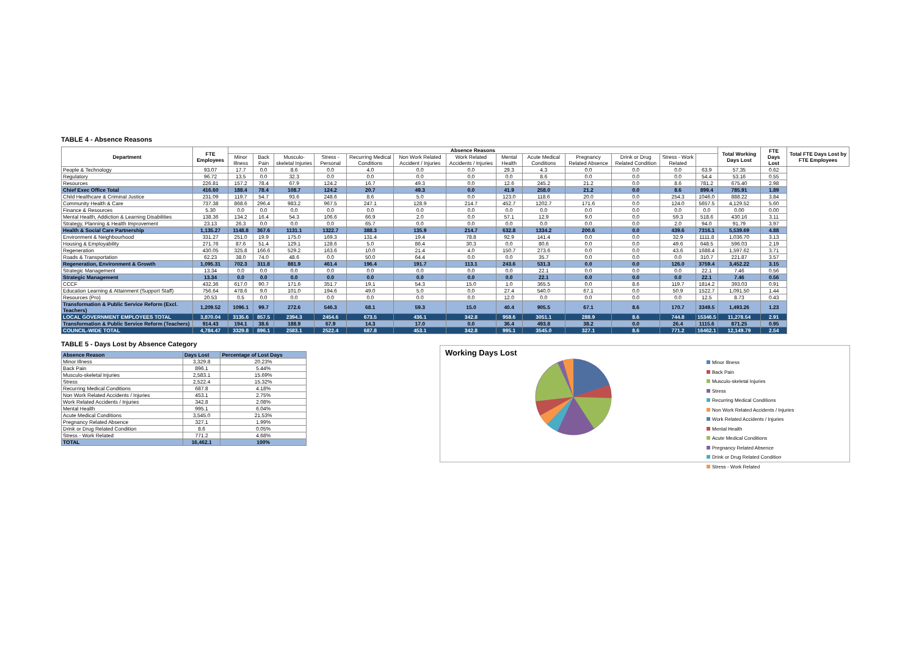TABLE 4 - Absence Reasons
| Department | FTE Employees | Absence Reasons | | | | | | | | | | | | | Total Working Days Lost | FTE Days Lost | Total FTE Days Lost by FTE Employees |
| --- | --- | --- | --- | --- | --- | --- | --- | --- | --- | --- | --- | --- | --- | --- | --- | --- | --- |
| | | Minor Illness | Back Pain | Musculo-skeletal Injuries | Stress - Personal | Recurring Medical Conditions | Non Work Related Accident / Injuries | Work Related Accidents / Injuries | Mental Health | Acute Medical Conditions | Pregnancy Related Absence | Drink or Drug Related Condition | Stress - Work Related | | | | |
| People & Technology | 93.07 | 17.7 | 0.0 | 8.6 | 0.0 | 4.0 | 0.0 | 0.0 | 29.3 | 4.3 | 0.0 | 0.0 | 0.0 | 63.9 | 57.35 | 0.62 | |
| Regulatory | 96.72 | 13.5 | 0.0 | 32.3 | 0.0 | 0.0 | 0.0 | 0.0 | 0.0 | 8.6 | 0.0 | 0.0 | 0.0 | 54.4 | 53.16 | 0.55 | |
| Resources | 226.81 | 157.2 | 78.4 | 67.9 | 124.2 | 16.7 | 49.3 | 0.0 | 12.6 | 245.2 | 21.2 | 0.0 | 8.6 | 781.2 | 675.40 | 2.98 | |
| Chief Exec Office Total | 416.60 | 188.4 | 78.4 | 108.7 | 124.2 | 20.7 | 49.3 | 0.0 | 41.9 | 258.0 | 21.2 | 0.0 | 8.6 | 899.4 | 785.91 | 1.89 | |
| Child Healthcare & Criminal Justice | 231.09 | 119.7 | 54.7 | 93.6 | 248.6 | 8.6 | 5.0 | 0.0 | 123.0 | 118.6 | 20.0 | 0.0 | 254.3 | 1046.0 | 888.22 | 3.84 | |
| Community Health & Care | 737.38 | 868.6 | 296.4 | 983.2 | 967.5 | 247.1 | 128.9 | 214.7 | 452.7 | 1202.7 | 171.6 | 0.0 | 124.0 | 5657.5 | 4,129.52 | 5.60 | |
| Finance & Resources | 5.30 | 0.0 | 0.0 | 0.0 | 0.0 | 0.0 | 0.0 | 0.0 | 0.0 | 0.0 | 0.0 | 0.0 | 0.0 | 0.0 | 0.00 | 0.00 | |
| Mental Health, Addiction & Learning Disabilities | 138.36 | 134.2 | 16.4 | 54.3 | 106.6 | 66.9 | 2.0 | 0.0 | 57.1 | 12.9 | 9.0 | 0.0 | 59.3 | 518.6 | 430.16 | 3.11 | |
| Strategy, Planning & Health Improvement | 23.13 | 26.3 | 0.0 | 0.0 | 0.0 | 65.7 | 0.0 | 0.0 | 0.0 | 0.0 | 0.0 | 0.0 | 2.0 | 94.0 | 91.79 | 3.97 | |
| Health & Social Care Partnership | 1,135.27 | 1148.8 | 367.6 | 1131.1 | 1322.7 | 388.3 | 135.9 | 214.7 | 632.8 | 1334.2 | 200.6 | 0.0 | 439.6 | 7316.1 | 5,539.69 | 4.88 | |
| Environment & Neighbourhood | 331.27 | 251.0 | 19.9 | 175.0 | 169.3 | 131.4 | 19.4 | 78.8 | 92.9 | 141.4 | 0.0 | 0.0 | 32.9 | 1111.8 | 1,036.70 | 3.13 | |
| Housing & Employability | 271.76 | 87.6 | 51.4 | 129.1 | 128.6 | 5.0 | 86.4 | 30.3 | 0.0 | 80.6 | 0.0 | 0.0 | 49.6 | 648.5 | 596.03 | 2.19 | |
| Regeneration | 430.05 | 325.8 | 166.6 | 529.2 | 163.6 | 10.0 | 21.4 | 4.0 | 150.7 | 273.6 | 0.0 | 0.0 | 43.6 | 1688.4 | 1,597.62 | 3.71 | |
| Roads & Transportation | 62.23 | 38.0 | 74.0 | 48.6 | 0.0 | 50.0 | 64.4 | 0.0 | 0.0 | 35.7 | 0.0 | 0.0 | 0.0 | 310.7 | 221.87 | 3.57 | |
| Regeneration, Environment & Growth | 1,095.31 | 702.3 | 311.8 | 881.9 | 461.4 | 196.4 | 191.7 | 113.1 | 243.6 | 531.3 | 0.0 | 0.0 | 126.0 | 3759.4 | 3,452.22 | 3.15 | |
| Strategic Management | 13.34 | 0.0 | 0.0 | 0.0 | 0.0 | 0.0 | 0.0 | 0.0 | 0.0 | 22.1 | 0.0 | 0.0 | 0.0 | 22.1 | 7.46 | 0.56 | |
| Strategic Management | 13.34 | 0.0 | 0.0 | 0.0 | 0.0 | 0.0 | 0.0 | 0.0 | 0.0 | 22.1 | 0.0 | 0.0 | 0.0 | 22.1 | 7.46 | 0.56 | |
| CCCF | 432.36 | 617.0 | 90.7 | 171.6 | 351.7 | 19.1 | 54.3 | 15.0 | 1.0 | 365.5 | 0.0 | 8.6 | 119.7 | 1814.2 | 393.03 | 0.91 | |
| Education Learning & Attainment (Support Staff) | 756.64 | 478.6 | 9.0 | 101.0 | 194.6 | 49.0 | 5.0 | 0.0 | 27.4 | 540.0 | 67.1 | 0.0 | 50.9 | 1522.7 | 1,091.50 | 1.44 | |
| Resources (Pro) | 20.53 | 0.5 | 0.0 | 0.0 | 0.0 | 0.0 | 0.0 | 0.0 | 12.0 | 0.0 | 0.0 | 0.0 | 0.0 | 12.5 | 8.73 | 0.43 | |
| Transformation & Public Service Reform (Excl. Teachers) | 1,209.52 | 1096.1 | 99.7 | 272.6 | 546.3 | 68.1 | 59.3 | 15.0 | 40.4 | 905.5 | 67.1 | 8.6 | 170.7 | 3349.5 | 1,493.26 | 1.23 | |
| LOCAL GOVERNMENT EMPLOYEES TOTAL | 3,870.04 | 3135.6 | 857.5 | 2394.3 | 2454.6 | 673.5 | 436.1 | 342.8 | 958.6 | 3051.1 | 288.9 | 8.6 | 744.8 | 15346.5 | 11,278.54 | 2.91 | |
| Transformation & Public Service Reform (Teachers) | 914.43 | 194.1 | 38.6 | 188.9 | 67.9 | 14.3 | 17.0 | 0.0 | 36.4 | 493.8 | 38.2 | 0.0 | 26.4 | 1115.6 | 871.25 | 0.95 | |
| COUNCIL-WIDE TOTAL | 4,784.47 | 3329.8 | 896.1 | 2583.1 | 2522.4 | 687.8 | 453.1 | 342.8 | 995.1 | 3545.0 | 327.1 | 8.6 | 771.2 | 16462.1 | 12,149.79 | 2.54 | |
TABLE 5 - Days Lost by Absence Category
| Absence Reason | Days Lost | Percentage of Lost Days |
| --- | --- | --- |
| Minor Illness | 3,329.8 | 20.23% |
| Back Pain | 896.1 | 5.44% |
| Musculo-skeletal Injuries | 2,583.1 | 15.69% |
| Stress | 2,522.4 | 15.32% |
| Recurring Medical Conditions | 687.8 | 4.18% |
| Non Work Related Accidents / Injuries | 453.1 | 2.75% |
| Work Related Accidents / Injuries | 342.8 | 2.08% |
| Mental Health | 995.1 | 6.04% |
| Acute Medical Conditions | 3,545.0 | 21.53% |
| Pregnancy Related Absence | 327.1 | 1.99% |
| Drink or Drug Related Condition | 8.6 | 0.05% |
| Stress - Work Related | 771.2 | 4.68% |
| TOTAL | 16,462.1 | 100% |
Working Days Lost
Minor Illness
Back Pain
Musculo-skeletal Injuries
Stress
Recurring Medical Conditions
Non Work Related Accidents / Injuries
Work Related Accidents / Injuries
Mental Health
Acute Medical Conditions
Pregnancy Related Absence
Drink or Drug Related Condition
Stress - Work Related